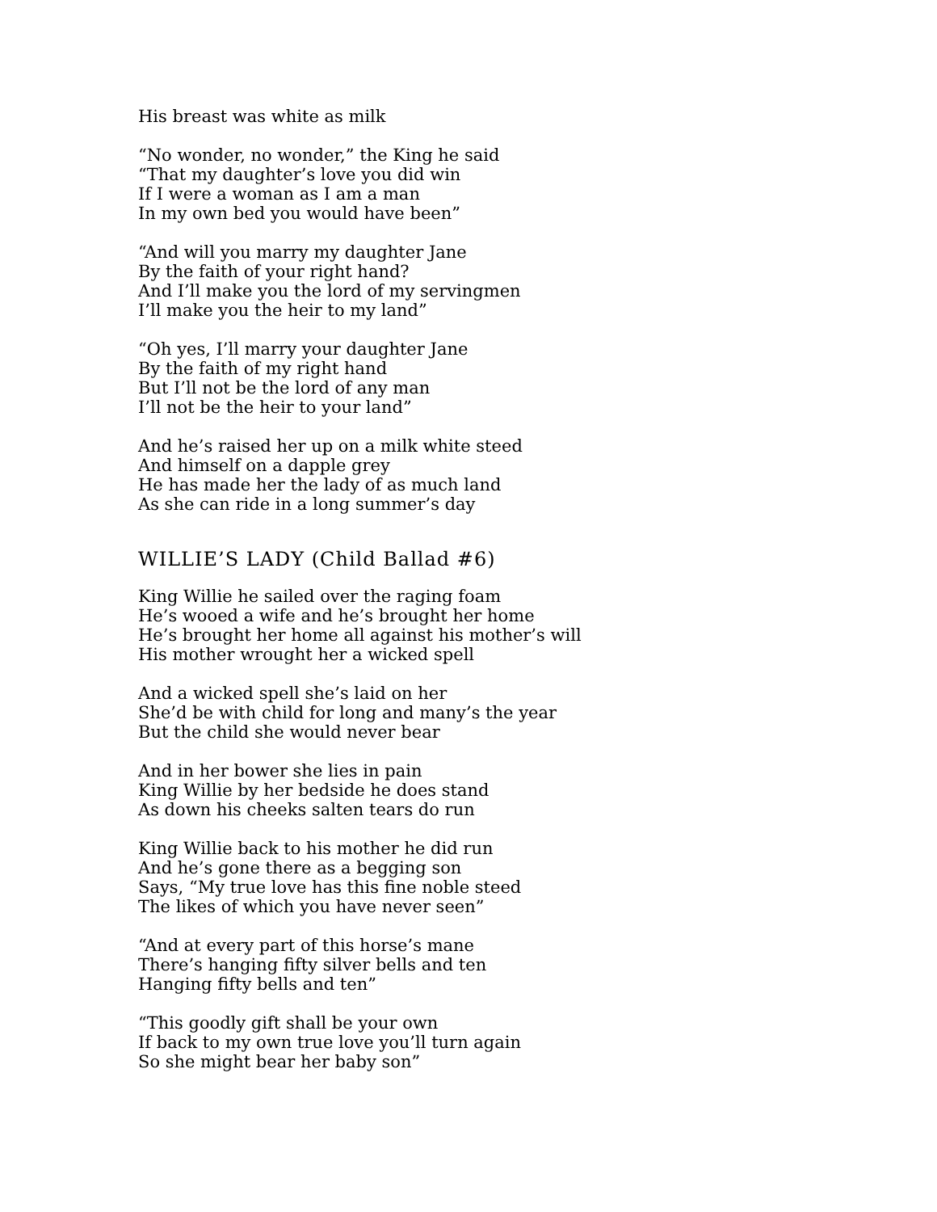His breast was white as milk
“No wonder, no wonder,” the King he said
“That my daughter’s love you did win
If I were a woman as I am a man
In my own bed you would have been”
“And will you marry my daughter Jane
By the faith of your right hand?
And I’ll make you the lord of my servingmen
I’ll make you the heir to my land”
“Oh yes, I’ll marry your daughter Jane
By the faith of my right hand
But I’ll not be the lord of any man
I’ll not be the heir to your land”
And he’s raised her up on a milk white steed
And himself on a dapple grey
He has made her the lady of as much land
As she can ride in a long summer’s day
WILLIE’S LADY (Child Ballad #6)
King Willie he sailed over the raging foam
He’s wooed a wife and he’s brought her home
He’s brought her home all against his mother’s will
His mother wrought her a wicked spell
And a wicked spell she’s laid on her
She’d be with child for long and many’s the year
But the child she would never bear
And in her bower she lies in pain
King Willie by her bedside he does stand
As down his cheeks salten tears do run
King Willie back to his mother he did run
And he’s gone there as a begging son
Says, “My true love has this fine noble steed
The likes of which you have never seen”
“And at every part of this horse’s mane
There’s hanging fifty silver bells and ten
Hanging fifty bells and ten”
“This goodly gift shall be your own
If back to my own true love you’ll turn again
So she might bear her baby son”